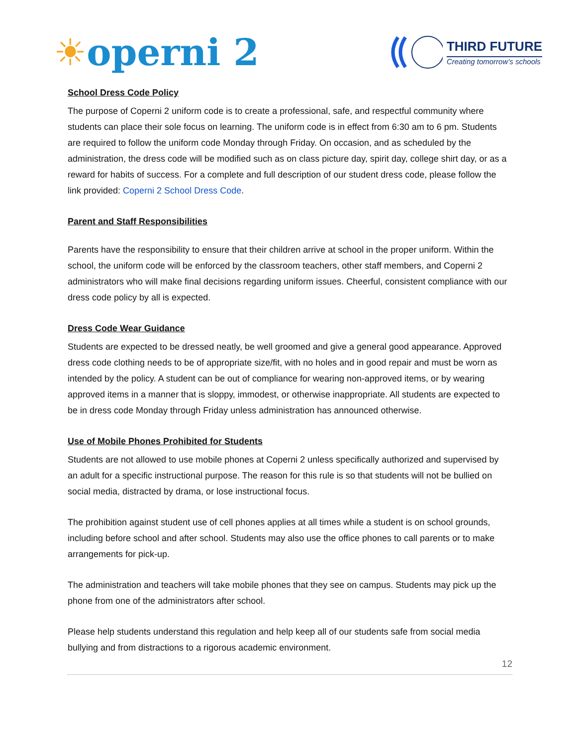☀operni 2
THIRD FUTURE
Creating tomorrow’s schools
School Dress Code Policy
The purpose of Coperni 2 uniform code is to create a professional, safe, and respectful community where students can place their sole focus on learning. The uniform code is in effect from 6:30 am to 6 pm. Students are required to follow the uniform code Monday through Friday. On occasion, and as scheduled by the administration, the dress code will be modified such as on class picture day, spirit day, college shirt day, or as a reward for habits of success. For a complete and full description of our student dress code, please follow the link provided: Coperni 2 School Dress Code.
Parent and Staff Responsibilities
Parents have the responsibility to ensure that their children arrive at school in the proper uniform. Within the school, the uniform code will be enforced by the classroom teachers, other staff members, and Coperni 2 administrators who will make final decisions regarding uniform issues. Cheerful, consistent compliance with our dress code policy by all is expected.
Dress Code Wear Guidance
Students are expected to be dressed neatly, be well groomed and give a general good appearance. Approved dress code clothing needs to be of appropriate size/fit, with no holes and in good repair and must be worn as intended by the policy. A student can be out of compliance for wearing non-approved items, or by wearing approved items in a manner that is sloppy, immodest, or otherwise inappropriate. All students are expected to be in dress code Monday through Friday unless administration has announced otherwise.
Use of Mobile Phones Prohibited for Students
Students are not allowed to use mobile phones at Coperni 2 unless specifically authorized and supervised by an adult for a specific instructional purpose. The reason for this rule is so that students will not be bullied on social media, distracted by drama, or lose instructional focus.
The prohibition against student use of cell phones applies at all times while a student is on school grounds, including before school and after school. Students may also use the office phones to call parents or to make arrangements for pick-up.
The administration and teachers will take mobile phones that they see on campus. Students may pick up the phone from one of the administrators after school.
Please help students understand this regulation and help keep all of our students safe from social media bullying and from distractions to a rigorous academic environment.
12